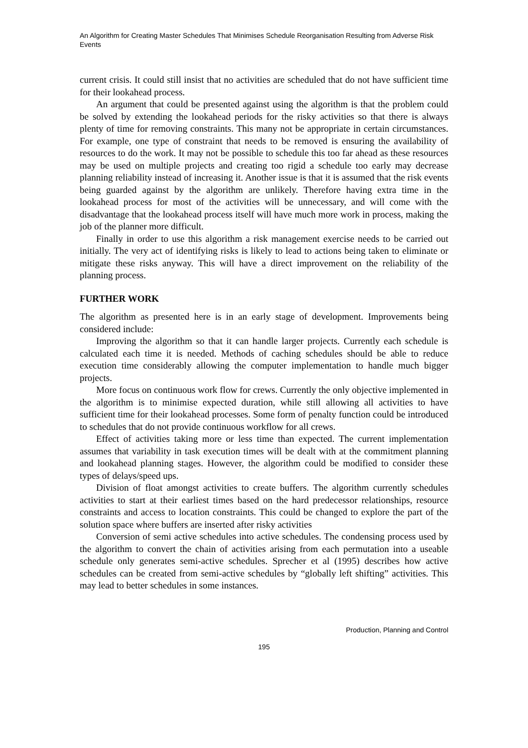An Algorithm for Creating Master Schedules That Minimises Schedule Reorganisation Resulting from Adverse Risk Events
current crisis. It could still insist that no activities are scheduled that do not have sufficient time for their lookahead process.
An argument that could be presented against using the algorithm is that the problem could be solved by extending the lookahead periods for the risky activities so that there is always plenty of time for removing constraints. This many not be appropriate in certain circumstances. For example, one type of constraint that needs to be removed is ensuring the availability of resources to do the work. It may not be possible to schedule this too far ahead as these resources may be used on multiple projects and creating too rigid a schedule too early may decrease planning reliability instead of increasing it. Another issue is that it is assumed that the risk events being guarded against by the algorithm are unlikely. Therefore having extra time in the lookahead process for most of the activities will be unnecessary, and will come with the disadvantage that the lookahead process itself will have much more work in process, making the job of the planner more difficult.
Finally in order to use this algorithm a risk management exercise needs to be carried out initially. The very act of identifying risks is likely to lead to actions being taken to eliminate or mitigate these risks anyway. This will have a direct improvement on the reliability of the planning process.
FURTHER WORK
The algorithm as presented here is in an early stage of development. Improvements being considered include:
Improving the algorithm so that it can handle larger projects. Currently each schedule is calculated each time it is needed. Methods of caching schedules should be able to reduce execution time considerably allowing the computer implementation to handle much bigger projects.
More focus on continuous work flow for crews. Currently the only objective implemented in the algorithm is to minimise expected duration, while still allowing all activities to have sufficient time for their lookahead processes. Some form of penalty function could be introduced to schedules that do not provide continuous workflow for all crews.
Effect of activities taking more or less time than expected. The current implementation assumes that variability in task execution times will be dealt with at the commitment planning and lookahead planning stages. However, the algorithm could be modified to consider these types of delays/speed ups.
Division of float amongst activities to create buffers. The algorithm currently schedules activities to start at their earliest times based on the hard predecessor relationships, resource constraints and access to location constraints. This could be changed to explore the part of the solution space where buffers are inserted after risky activities
Conversion of semi active schedules into active schedules. The condensing process used by the algorithm to convert the chain of activities arising from each permutation into a useable schedule only generates semi-active schedules. Sprecher et al (1995) describes how active schedules can be created from semi-active schedules by “globally left shifting” activities. This may lead to better schedules in some instances.
Production, Planning and Control
195